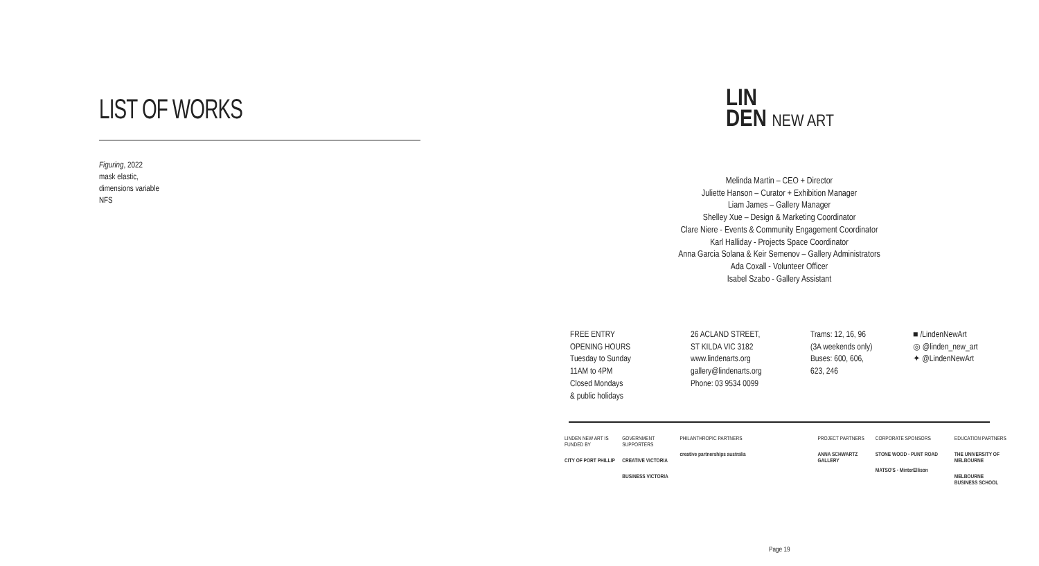LIST OF WORKS
Figuring, 2022
mask elastic,
dimensions variable
NFS
LIN
DEN NEW ART
Melinda Martin – CEO + Director
Juliette Hanson – Curator + Exhibition Manager
Liam James – Gallery Manager
Shelley Xue – Design & Marketing Coordinator
Clare Niere - Events & Community Engagement Coordinator
Karl Halliday - Projects Space Coordinator
Anna Garcia Solana & Keir Semenov – Gallery Administrators
Ada Coxall - Volunteer Officer
Isabel Szabo - Gallery Assistant
FREE ENTRY
OPENING HOURS
Tuesday to Sunday
11AM to 4PM
Closed Mondays
& public holidays
26 ACLAND STREET,
ST KILDA VIC 3182
www.lindenarts.org
gallery@lindenarts.org
Phone: 03 9534 0099
Trams: 12, 16, 96
(3A weekends only)
Buses: 600, 606,
623, 246
■ /LindenNewArt
◎ @linden_new_art
✦ @LindenNewArt
LINDEN NEW ART IS FUNDED BY
CITY OF PORT PHILLIP
GOVERNMENT SUPPORTERS
CREATIVE VICTORIA
BUSINESS VICTORIA
PHILANTHROPIC PARTNERS
creative partnerships australia
PROJECT PARTNERS
ANNA SCHWARTZ GALLERY
CORPORATE SPONSORS
STONE WOOD · PUNT ROAD
MATSO'S · MinterEllison
EDUCATION PARTNERS
THE UNIVERSITY OF MELBOURNE
MELBOURNE BUSINESS SCHOOL
Page 19